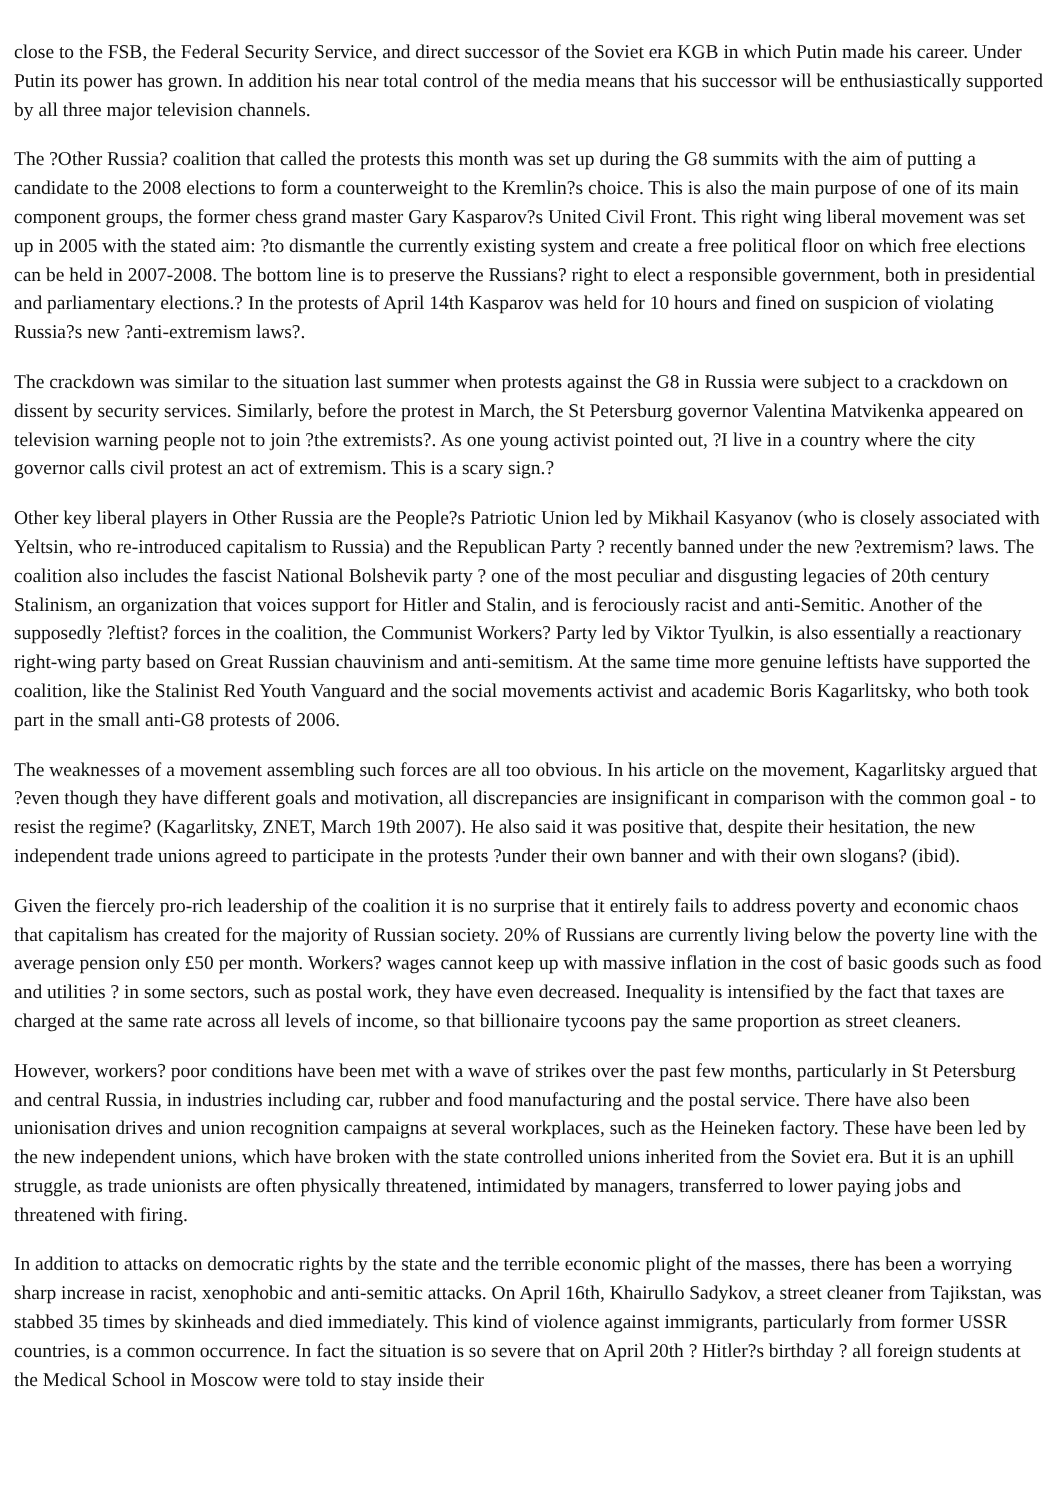close to the FSB, the Federal Security Service, and direct successor of the Soviet era KGB in which Putin made his career. Under Putin its power has grown. In addition his near total control of the media means that his successor will be enthusiastically supported by all three major television channels.
The ?Other Russia? coalition that called the protests this month was set up during the G8 summits with the aim of putting a candidate to the 2008 elections to form a counterweight to the Kremlin?s choice. This is also the main purpose of one of its main component groups, the former chess grand master Gary Kasparov?s United Civil Front. This right wing liberal movement was set up in 2005 with the stated aim: ?to dismantle the currently existing system and create a free political floor on which free elections can be held in 2007-2008. The bottom line is to preserve the Russians? right to elect a responsible government, both in presidential and parliamentary elections.? In the protests of April 14th Kasparov was held for 10 hours and fined on suspicion of violating Russia?s new ?anti-extremism laws?.
The crackdown was similar to the situation last summer when protests against the G8 in Russia were subject to a crackdown on dissent by security services. Similarly, before the protest in March, the St Petersburg governor Valentina Matvikenka appeared on television warning people not to join ?the extremists?. As one young activist pointed out, ?I live in a country where the city governor calls civil protest an act of extremism. This is a scary sign.?
Other key liberal players in Other Russia are the People?s Patriotic Union led by Mikhail Kasyanov (who is closely associated with Yeltsin, who re-introduced capitalism to Russia) and the Republican Party ? recently banned under the new ?extremism? laws. The coalition also includes the fascist National Bolshevik party ? one of the most peculiar and disgusting legacies of 20th century Stalinism, an organization that voices support for Hitler and Stalin, and is ferociously racist and anti-Semitic. Another of the supposedly ?leftist? forces in the coalition, the Communist Workers? Party led by Viktor Tyulkin, is also essentially a reactionary right-wing party based on Great Russian chauvinism and anti-semitism. At the same time more genuine leftists have supported the coalition, like the Stalinist Red Youth Vanguard and the social movements activist and academic Boris Kagarlitsky, who both took part in the small anti-G8 protests of 2006.
The weaknesses of a movement assembling such forces are all too obvious. In his article on the movement, Kagarlitsky argued that ?even though they have different goals and motivation, all discrepancies are insignificant in comparison with the common goal - to resist the regime? (Kagarlitsky, ZNET, March 19th 2007). He also said it was positive that, despite their hesitation, the new independent trade unions agreed to participate in the protests ?under their own banner and with their own slogans? (ibid).
Given the fiercely pro-rich leadership of the coalition it is no surprise that it entirely fails to address poverty and economic chaos that capitalism has created for the majority of Russian society. 20% of Russians are currently living below the poverty line with the average pension only £50 per month. Workers? wages cannot keep up with massive inflation in the cost of basic goods such as food and utilities ? in some sectors, such as postal work, they have even decreased. Inequality is intensified by the fact that taxes are charged at the same rate across all levels of income, so that billionaire tycoons pay the same proportion as street cleaners.
However, workers? poor conditions have been met with a wave of strikes over the past few months, particularly in St Petersburg and central Russia, in industries including car, rubber and food manufacturing and the postal service. There have also been unionisation drives and union recognition campaigns at several workplaces, such as the Heineken factory. These have been led by the new independent unions, which have broken with the state controlled unions inherited from the Soviet era. But it is an uphill struggle, as trade unionists are often physically threatened, intimidated by managers, transferred to lower paying jobs and threatened with firing.
In addition to attacks on democratic rights by the state and the terrible economic plight of the masses, there has been a worrying sharp increase in racist, xenophobic and anti-semitic attacks. On April 16th, Khairullo Sadykov, a street cleaner from Tajikstan, was stabbed 35 times by skinheads and died immediately. This kind of violence against immigrants, particularly from former USSR countries, is a common occurrence. In fact the situation is so severe that on April 20th ? Hitler?s birthday ? all foreign students at the Medical School in Moscow were told to stay inside their